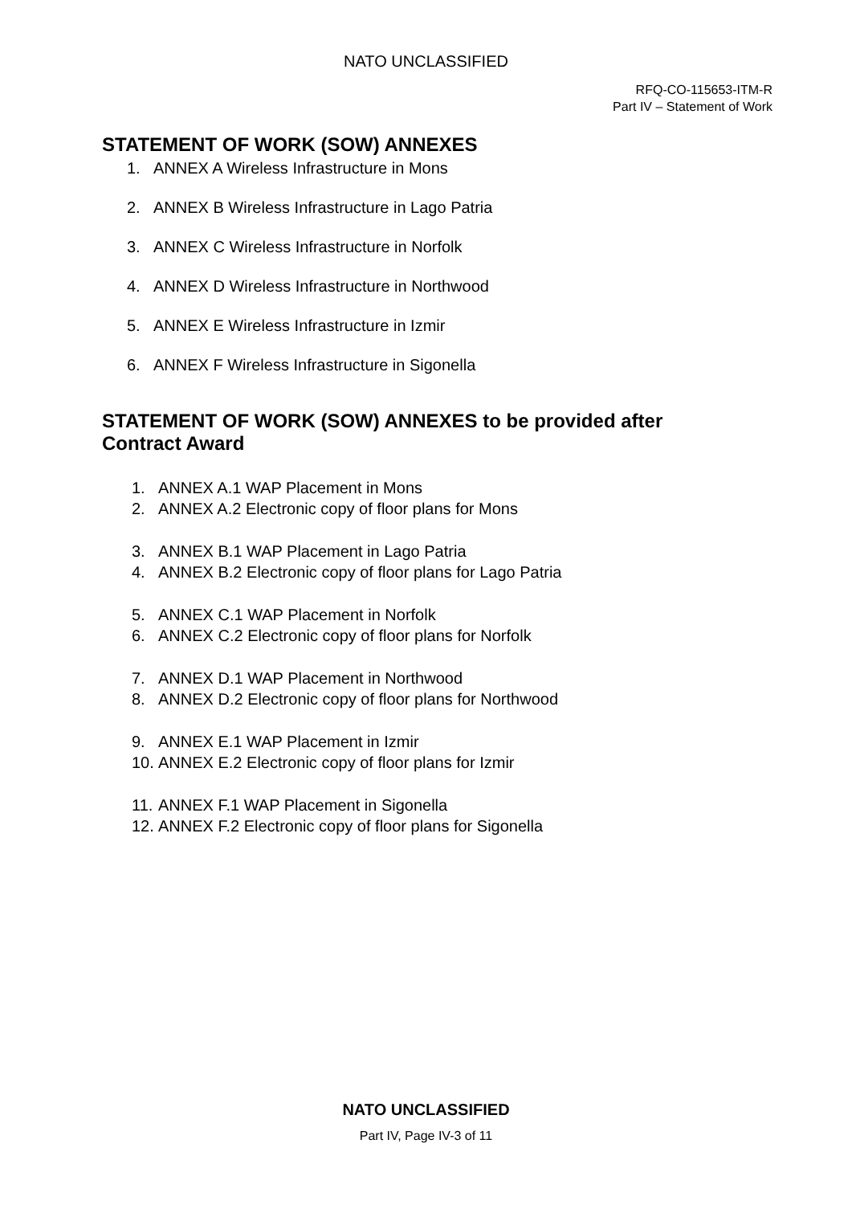NATO UNCLASSIFIED
RFQ-CO-115653-ITM-R
Part IV – Statement of Work
STATEMENT OF WORK (SOW) ANNEXES
1. ANNEX A Wireless Infrastructure in Mons
2. ANNEX B Wireless Infrastructure in Lago Patria
3. ANNEX C Wireless Infrastructure in Norfolk
4. ANNEX D Wireless Infrastructure in Northwood
5. ANNEX E Wireless Infrastructure in Izmir
6. ANNEX F Wireless Infrastructure in Sigonella
STATEMENT OF WORK (SOW) ANNEXES to be provided after
Contract Award
1. ANNEX A.1 WAP Placement in Mons
2. ANNEX A.2 Electronic copy of floor plans for Mons
3. ANNEX B.1 WAP Placement in Lago Patria
4. ANNEX B.2 Electronic copy of floor plans for Lago Patria
5. ANNEX C.1 WAP Placement in Norfolk
6. ANNEX C.2 Electronic copy of floor plans for Norfolk
7. ANNEX D.1 WAP Placement in Northwood
8. ANNEX D.2 Electronic copy of floor plans for Northwood
9. ANNEX E.1 WAP Placement in Izmir
10. ANNEX E.2 Electronic copy of floor plans for Izmir
11. ANNEX F.1 WAP Placement in Sigonella
12. ANNEX F.2 Electronic copy of floor plans for Sigonella
NATO UNCLASSIFIED
Part IV, Page IV-3 of 11